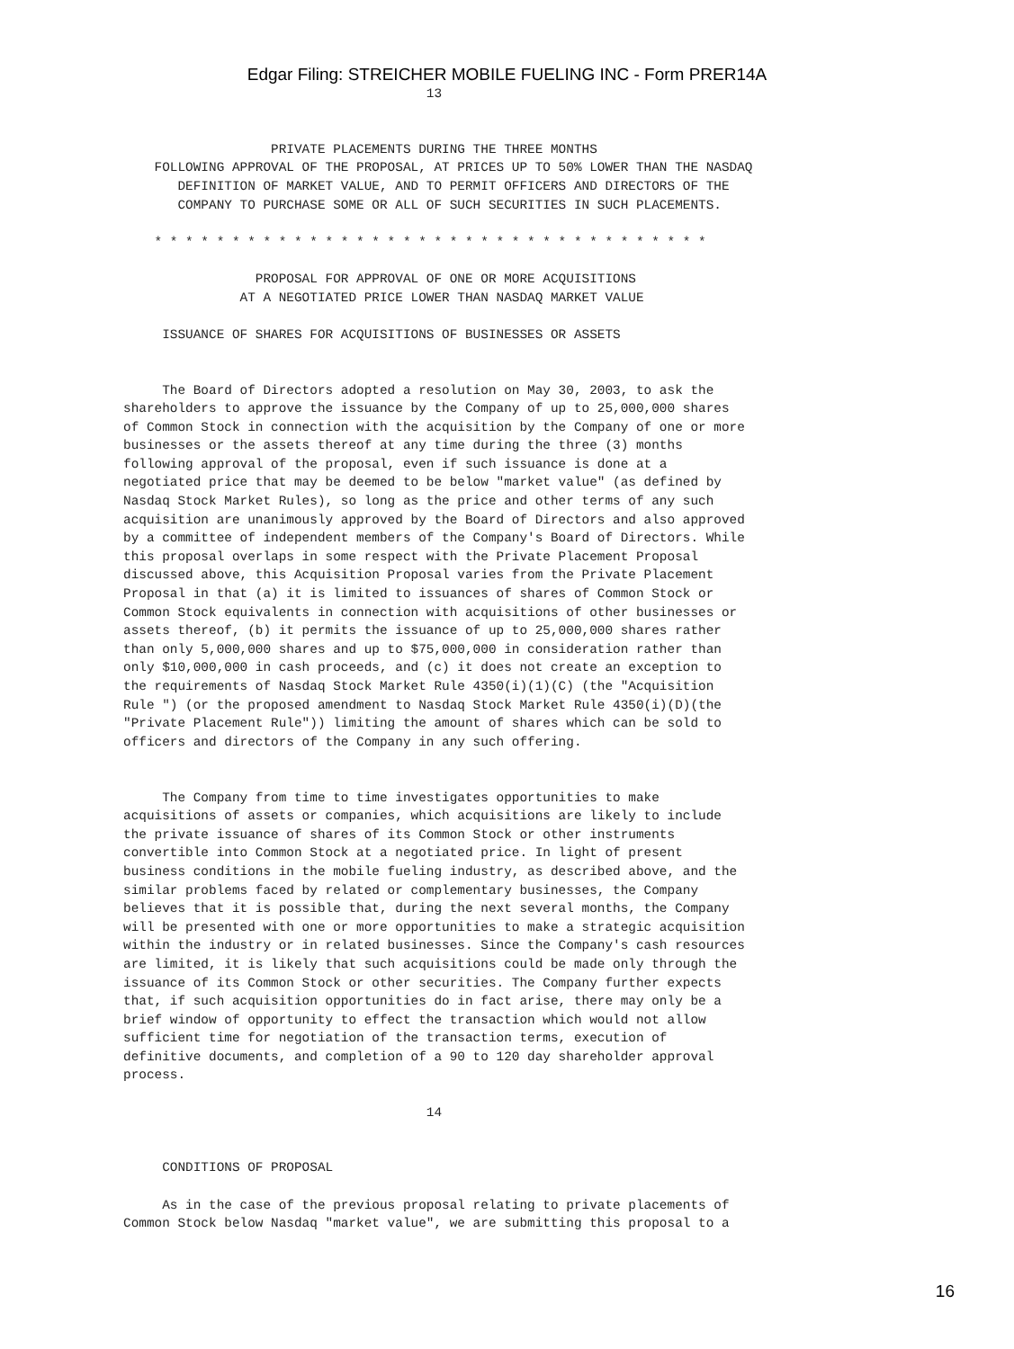Edgar Filing: STREICHER MOBILE FUELING INC - Form PRER14A
                                       13


                   PRIVATE PLACEMENTS DURING THE THREE MONTHS
    FOLLOWING APPROVAL OF THE PROPOSAL, AT PRICES UP TO 50% LOWER THAN THE NASDAQ
       DEFINITION OF MARKET VALUE, AND TO PERMIT OFFICERS AND DIRECTORS OF THE
       COMPANY TO PURCHASE SOME OR ALL OF SUCH SECURITIES IN SUCH PLACEMENTS.

    * * * * * * * * * * * * * * * * * * * * * * * * * * * * * * * * * * * *

                 PROPOSAL FOR APPROVAL OF ONE OR MORE ACQUISITIONS
               AT A NEGOTIATED PRICE LOWER THAN NASDAQ MARKET VALUE

     ISSUANCE OF SHARES FOR ACQUISITIONS OF BUSINESSES OR ASSETS


     The Board of Directors adopted a resolution on May 30, 2003, to ask the
shareholders to approve the issuance by the Company of up to 25,000,000 shares
of Common Stock in connection with the acquisition by the Company of one or more
businesses or the assets thereof at any time during the three (3) months
following approval of the proposal, even if such issuance is done at a
negotiated price that may be deemed to be below "market value" (as defined by
Nasdaq Stock Market Rules), so long as the price and other terms of any such
acquisition are unanimously approved by the Board of Directors and also approved
by a committee of independent members of the Company's Board of Directors. While
this proposal overlaps in some respect with the Private Placement Proposal
discussed above, this Acquisition Proposal varies from the Private Placement
Proposal in that (a) it is limited to issuances of shares of Common Stock or
Common Stock equivalents in connection with acquisitions of other businesses or
assets thereof, (b) it permits the issuance of up to 25,000,000 shares rather
than only 5,000,000 shares and up to $75,000,000 in consideration rather than
only $10,000,000 in cash proceeds, and (c) it does not create an exception to
the requirements of Nasdaq Stock Market Rule 4350(i)(1)(C) (the "Acquisition
Rule ") (or the proposed amendment to Nasdaq Stock Market Rule 4350(i)(D)(the
"Private Placement Rule")) limiting the amount of shares which can be sold to
officers and directors of the Company in any such offering.


     The Company from time to time investigates opportunities to make
acquisitions of assets or companies, which acquisitions are likely to include
the private issuance of shares of its Common Stock or other instruments
convertible into Common Stock at a negotiated price. In light of present
business conditions in the mobile fueling industry, as described above, and the
similar problems faced by related or complementary businesses, the Company
believes that it is possible that, during the next several months, the Company
will be presented with one or more opportunities to make a strategic acquisition
within the industry or in related businesses. Since the Company's cash resources
are limited, it is likely that such acquisitions could be made only through the
issuance of its Common Stock or other securities. The Company further expects
that, if such acquisition opportunities do in fact arise, there may only be a
brief window of opportunity to effect the transaction which would not allow
sufficient time for negotiation of the transaction terms, execution of
definitive documents, and completion of a 90 to 120 day shareholder approval
process.

                                       14


     CONDITIONS OF PROPOSAL

     As in the case of the previous proposal relating to private placements of
Common Stock below Nasdaq "market value", we are submitting this proposal to a
16